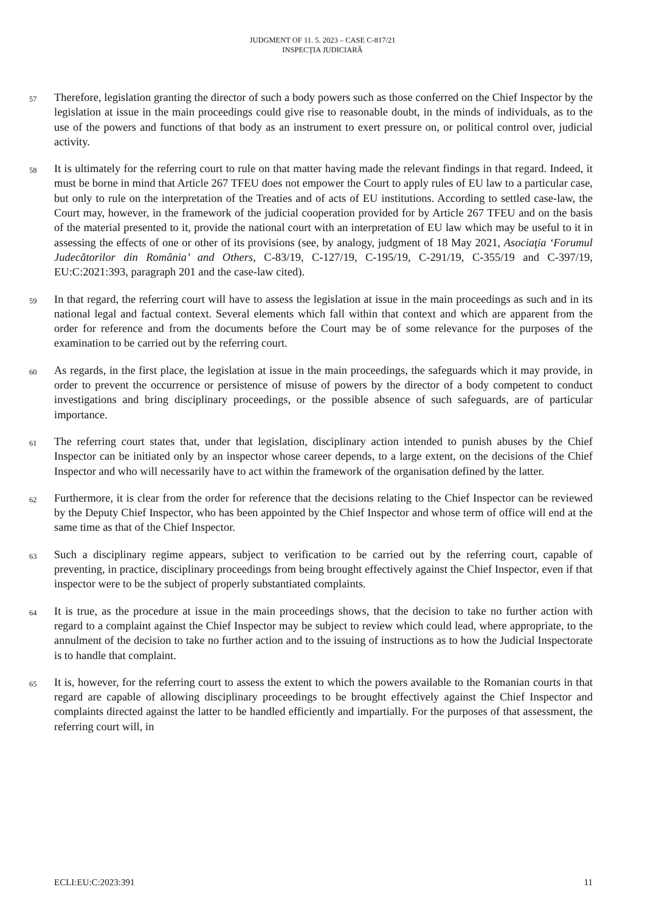JUDGMENT OF 11. 5. 2023 – CASE C-817/21
INSPECŢIA JUDICIARĂ
57
Therefore, legislation granting the director of such a body powers such as those conferred on the Chief Inspector by the legislation at issue in the main proceedings could give rise to reasonable doubt, in the minds of individuals, as to the use of the powers and functions of that body as an instrument to exert pressure on, or political control over, judicial activity.
58
It is ultimately for the referring court to rule on that matter having made the relevant findings in that regard. Indeed, it must be borne in mind that Article 267 TFEU does not empower the Court to apply rules of EU law to a particular case, but only to rule on the interpretation of the Treaties and of acts of EU institutions. According to settled case-law, the Court may, however, in the framework of the judicial cooperation provided for by Article 267 TFEU and on the basis of the material presented to it, provide the national court with an interpretation of EU law which may be useful to it in assessing the effects of one or other of its provisions (see, by analogy, judgment of 18 May 2021, Asociaţia ‘Forumul Judecătorilor din România’ and Others, C-83/19, C-127/19, C-195/19, C-291/19, C-355/19 and C-397/19, EU:C:2021:393, paragraph 201 and the case-law cited).
59
In that regard, the referring court will have to assess the legislation at issue in the main proceedings as such and in its national legal and factual context. Several elements which fall within that context and which are apparent from the order for reference and from the documents before the Court may be of some relevance for the purposes of the examination to be carried out by the referring court.
60
As regards, in the first place, the legislation at issue in the main proceedings, the safeguards which it may provide, in order to prevent the occurrence or persistence of misuse of powers by the director of a body competent to conduct investigations and bring disciplinary proceedings, or the possible absence of such safeguards, are of particular importance.
61
The referring court states that, under that legislation, disciplinary action intended to punish abuses by the Chief Inspector can be initiated only by an inspector whose career depends, to a large extent, on the decisions of the Chief Inspector and who will necessarily have to act within the framework of the organisation defined by the latter.
62
Furthermore, it is clear from the order for reference that the decisions relating to the Chief Inspector can be reviewed by the Deputy Chief Inspector, who has been appointed by the Chief Inspector and whose term of office will end at the same time as that of the Chief Inspector.
63
Such a disciplinary regime appears, subject to verification to be carried out by the referring court, capable of preventing, in practice, disciplinary proceedings from being brought effectively against the Chief Inspector, even if that inspector were to be the subject of properly substantiated complaints.
64
It is true, as the procedure at issue in the main proceedings shows, that the decision to take no further action with regard to a complaint against the Chief Inspector may be subject to review which could lead, where appropriate, to the annulment of the decision to take no further action and to the issuing of instructions as to how the Judicial Inspectorate is to handle that complaint.
65
It is, however, for the referring court to assess the extent to which the powers available to the Romanian courts in that regard are capable of allowing disciplinary proceedings to be brought effectively against the Chief Inspector and complaints directed against the latter to be handled efficiently and impartially. For the purposes of that assessment, the referring court will, in
ECLI:EU:C:2023:391 11